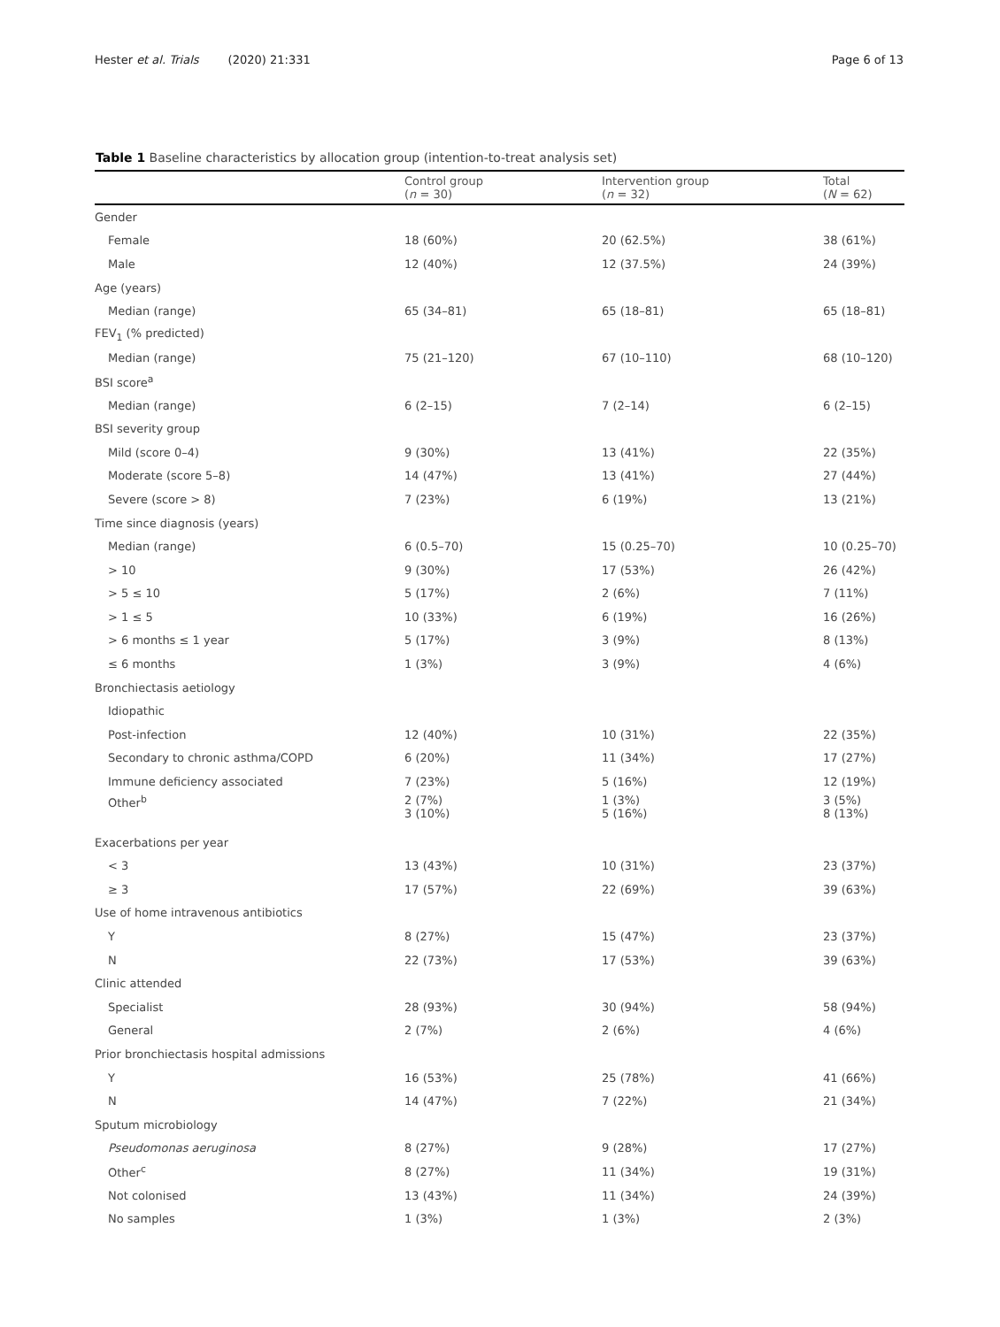Hester et al. Trials (2020) 21:331 Page 6 of 13
Table 1 Baseline characteristics by allocation group (intention-to-treat analysis set)
| | Control group ( n = 30) | Intervention group ( n = 32) | Total ( N = 62) |
| --- | --- | --- | --- |
| Gender | | | |
| Female | 18 (60%) | 20 (62.5%) | 38 (61%) |
| Male | 12 (40%) | 12 (37.5%) | 24 (39%) |
| Age (years) | | | |
| Median (range) | 65 (34–81) | 65 (18–81) | 65 (18–81) |
| FEV<sub>1</sub> (% predicted) | | | |
| Median (range) | 75 (21–120) | 67 (10–110) | 68 (10–120) |
| BSI score<sup>a</sup> | | | |
| Median (range) | 6 (2–15) | 7 (2–14) | 6 (2–15) |
| BSI severity group | | | |
| Mild (score 0–4) | 9 (30%) | 13 (41%) | 22 (35%) |
| Moderate (score 5–8) | 14 (47%) | 13 (41%) | 27 (44%) |
| Severe (score > 8) | 7 (23%) | 6 (19%) | 13 (21%) |
| Time since diagnosis (years) | | | |
| Median (range) | 6 (0.5–70) | 15 (0.25–70) | 10 (0.25–70) |
| > 10 | 9 (30%) | 17 (53%) | 26 (42%) |
| > 5 ≤ 10 | 5 (17%) | 2 (6%) | 7 (11%) |
| > 1 ≤ 5 | 10 (33%) | 6 (19%) | 16 (26%) |
| > 6 months ≤ 1 year | 5 (17%) | 3 (9%) | 8 (13%) |
| ≤ 6 months | 1 (3%) | 3 (9%) | 4 (6%) |
| Bronchiectasis aetiology | | | |
| Idiopathic | | | |
| Post-infection | 12 (40%) | 10 (31%) | 22 (35%) |
| Secondary to chronic asthma/COPD | 6 (20%) | 11 (34%) | 17 (27%) |
| Immune deficiency associated | 7 (23%) | 5 (16%) | 12 (19%) |
| Other<sup>b</sup> | 2 (7%) 3 (10%) | 1 (3%) 5 (16%) | 3 (5%) 8 (13%) |
| Exacerbations per year | | | |
| < 3 | 13 (43%) | 10 (31%) | 23 (37%) |
| ≥ 3 | 17 (57%) | 22 (69%) | 39 (63%) |
| Use of home intravenous antibiotics | | | |
| Y | 8 (27%) | 15 (47%) | 23 (37%) |
| N | 22 (73%) | 17 (53%) | 39 (63%) |
| Clinic attended | | | |
| Specialist | 28 (93%) | 30 (94%) | 58 (94%) |
| General | 2 (7%) | 2 (6%) | 4 (6%) |
| Prior bronchiectasis hospital admissions | | | |
| Y | 16 (53%) | 25 (78%) | 41 (66%) |
| N | 14 (47%) | 7 (22%) | 21 (34%) |
| Sputum microbiology | | | |
| Pseudomonas aeruginosa | 8 (27%) | 9 (28%) | 17 (27%) |
| Other<sup>c</sup> | 8 (27%) | 11 (34%) | 19 (31%) |
| Not colonised | 13 (43%) | 11 (34%) | 24 (39%) |
| No samples | 1 (3%) | 1 (3%) | 2 (3%) |